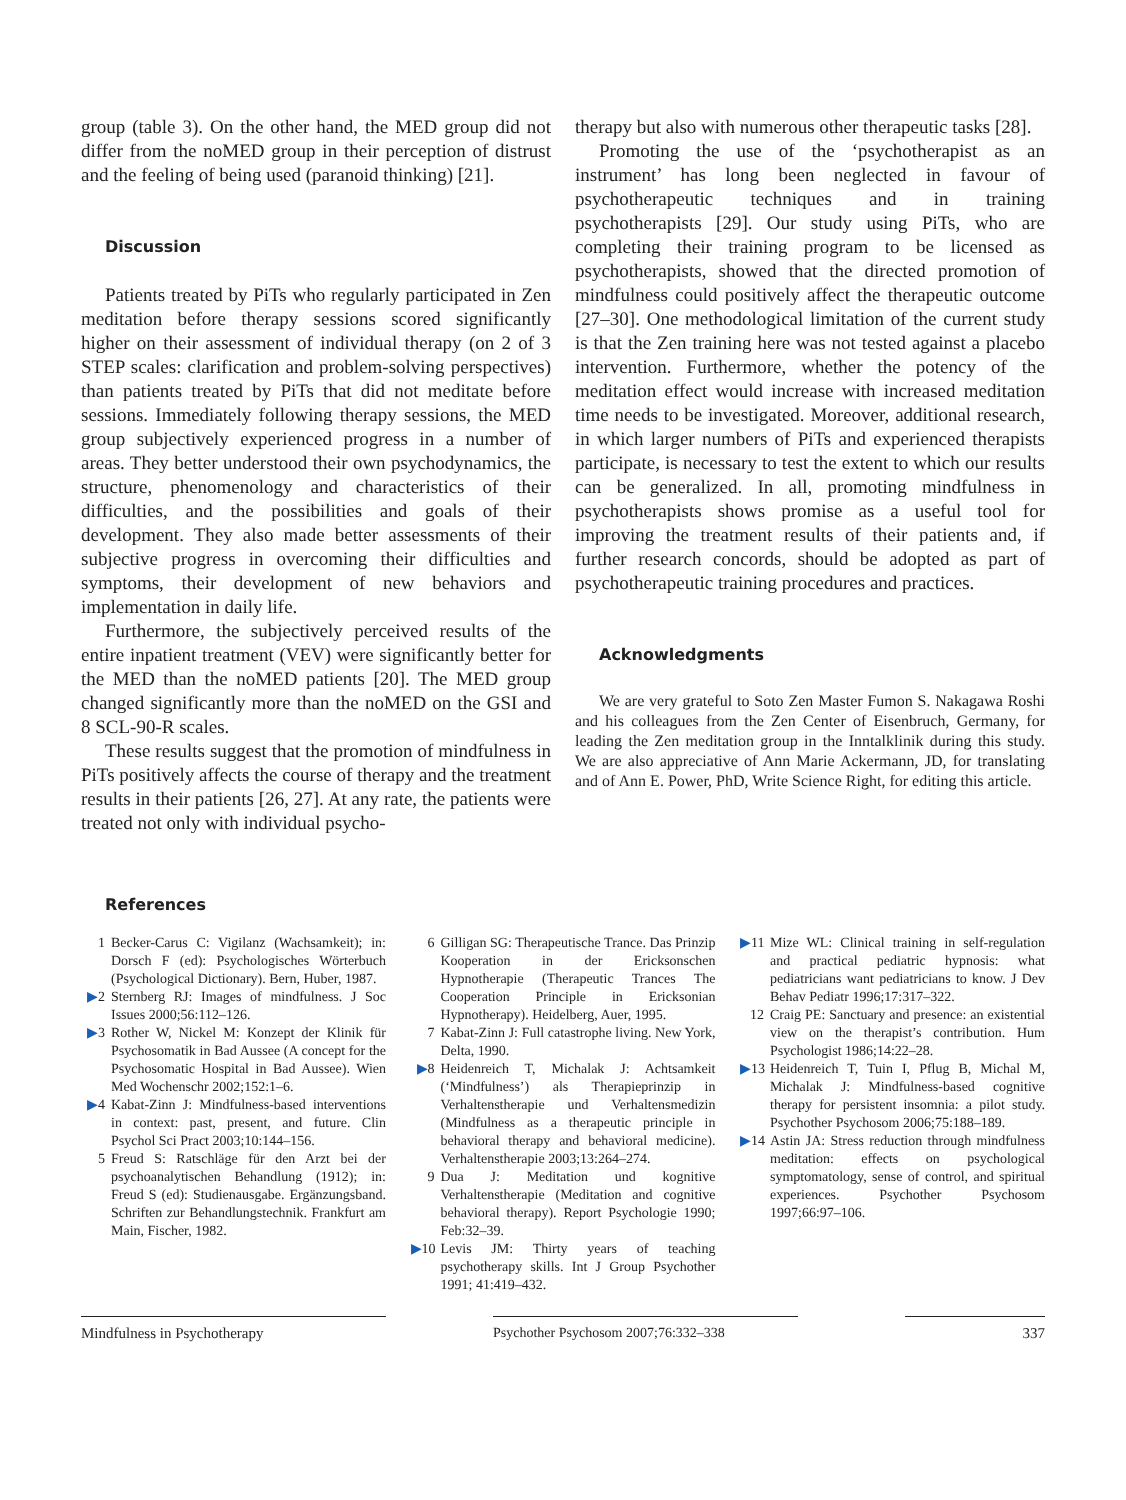group (table 3). On the other hand, the MED group did not differ from the noMED group in their perception of distrust and the feeling of being used (paranoid thinking) [21].
Discussion
Patients treated by PiTs who regularly participated in Zen meditation before therapy sessions scored significantly higher on their assessment of individual therapy (on 2 of 3 STEP scales: clarification and problem-solving perspectives) than patients treated by PiTs that did not meditate before sessions. Immediately following therapy sessions, the MED group subjectively experienced progress in a number of areas. They better understood their own psychodynamics, the structure, phenomenology and characteristics of their difficulties, and the possibilities and goals of their development. They also made better assessments of their subjective progress in overcoming their difficulties and symptoms, their development of new behaviors and implementation in daily life.
Furthermore, the subjectively perceived results of the entire inpatient treatment (VEV) were significantly better for the MED than the noMED patients [20]. The MED group changed significantly more than the noMED on the GSI and 8 SCL-90-R scales.
These results suggest that the promotion of mindfulness in PiTs positively affects the course of therapy and the treatment results in their patients [26, 27]. At any rate, the patients were treated not only with individual psycho-
therapy but also with numerous other therapeutic tasks [28].
Promoting the use of the ‘psychotherapist as an instrument’ has long been neglected in favour of psychotherapeutic techniques and in training psychotherapists [29]. Our study using PiTs, who are completing their training program to be licensed as psychotherapists, showed that the directed promotion of mindfulness could positively affect the therapeutic outcome [27–30]. One methodological limitation of the current study is that the Zen training here was not tested against a placebo intervention. Furthermore, whether the potency of the meditation effect would increase with increased meditation time needs to be investigated. Moreover, additional research, in which larger numbers of PiTs and experienced therapists participate, is necessary to test the extent to which our results can be generalized. In all, promoting mindfulness in psychotherapists shows promise as a useful tool for improving the treatment results of their patients and, if further research concords, should be adopted as part of psychotherapeutic training procedures and practices.
Acknowledgments
We are very grateful to Soto Zen Master Fumon S. Nakagawa Roshi and his colleagues from the Zen Center of Eisenbruch, Germany, for leading the Zen meditation group in the Inntalklinik during this study. We are also appreciative of Ann Marie Ackermann, JD, for translating and of Ann E. Power, PhD, Write Science Right, for editing this article.
References
1 Becker-Carus C: Vigilanz (Wachsamkeit); in: Dorsch F (ed): Psychologisches Wörterbuch (Psychological Dictionary). Bern, Huber, 1987.
▶2 Sternberg RJ: Images of mindfulness. J Soc Issues 2000;56:112–126.
▶3 Rother W, Nickel M: Konzept der Klinik für Psychosomatik in Bad Aussee (A concept for the Psychosomatic Hospital in Bad Aussee). Wien Med Wochenschr 2002;152:1–6.
▶4 Kabat-Zinn J: Mindfulness-based interventions in context: past, present, and future. Clin Psychol Sci Pract 2003;10:144–156.
5 Freud S: Ratschläge für den Arzt bei der psychoanalytischen Behandlung (1912); in: Freud S (ed): Studienausgabe. Ergänzungsband. Schriften zur Behandlungstechnik. Frankfurt am Main, Fischer, 1982.
6 Gilligan SG: Therapeutische Trance. Das Prinzip Kooperation in der Ericksonschen Hypnotherapie (Therapeutic Trances The Cooperation Principle in Ericksonian Hypnotherapy). Heidelberg, Auer, 1995.
7 Kabat-Zinn J: Full catastrophe living. New York, Delta, 1990.
▶8 Heidenreich T, Michalak J: Achtsamkeit (‘Mindfulness’) als Therapieprinzip in Verhaltenstherapie und Verhaltensmedizin (Mindfulness as a therapeutic principle in behavioral therapy and behavioral medicine). Verhaltenstherapie 2003;13:264–274.
9 Dua J: Meditation und kognitive Verhaltenstherapie (Meditation and cognitive behavioral therapy). Report Psychologie 1990; Feb:32–39.
▶10 Levis JM: Thirty years of teaching psychotherapy skills. Int J Group Psychother 1991; 41:419–432.
▶11 Mize WL: Clinical training in self-regulation and practical pediatric hypnosis: what pediatricians want pediatricians to know. J Dev Behav Pediatr 1996;17:317–322.
12 Craig PE: Sanctuary and presence: an existential view on the therapist’s contribution. Hum Psychologist 1986;14:22–28.
▶13 Heidenreich T, Tuin I, Pflug B, Michal M, Michalak J: Mindfulness-based cognitive therapy for persistent insomnia: a pilot study. Psychother Psychosom 2006;75:188–189.
▶14 Astin JA: Stress reduction through mindfulness meditation: effects on psychological symptomatology, sense of control, and spiritual experiences. Psychother Psychosom 1997;66:97–106.
Mindfulness in Psychotherapy Psychother Psychosom 2007;76:332–338 337